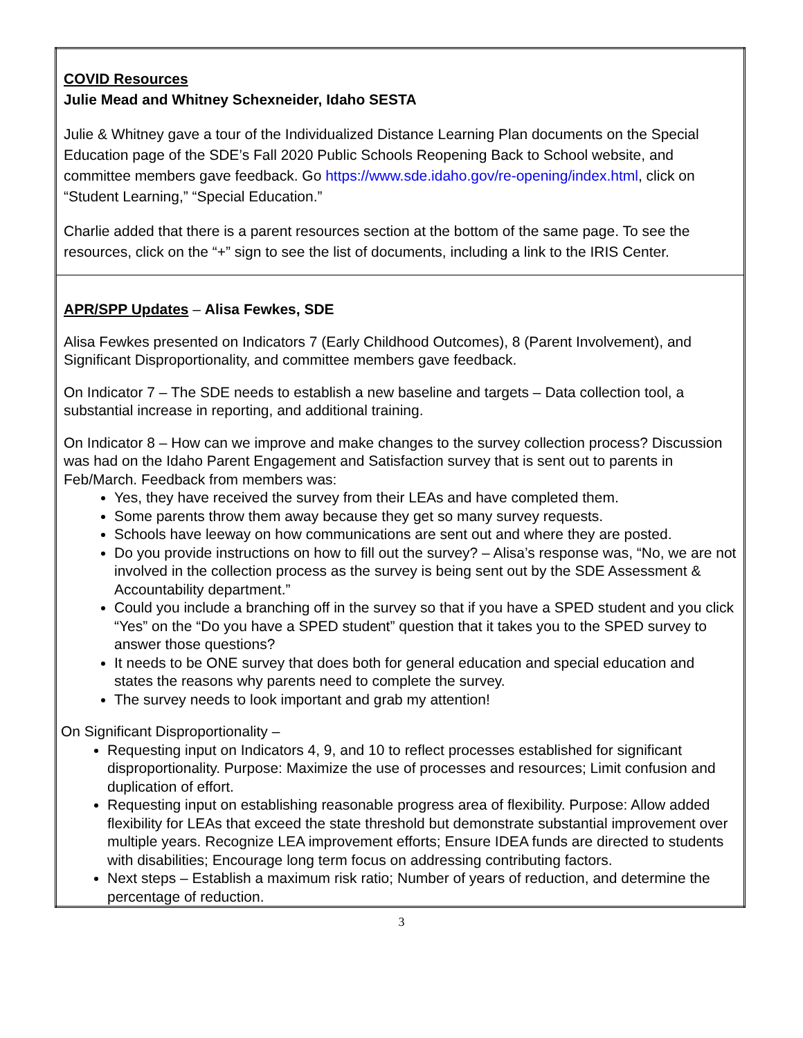| COVID Resources Julie Mead and Whitney Schexneider, Idaho SESTA Julie & Whitney gave a tour of the Individualized Distance Learning Plan documents on the Special Education page of the SDE’s Fall 2020 Public Schools Reopening Back to School website, and committee members gave feedback. Go https://www.sde.idaho.gov/re-opening/index.html , click on “Student Learning,” “Special Education.” Charlie added that there is a parent resources section at the bottom of the same page. To see the resources, click on the “+” sign to see the list of documents, including a link to the IRIS Center. |
| APR/SPP Updates – Alisa Fewkes, SDE Alisa Fewkes presented on Indicators 7 (Early Childhood Outcomes), 8 (Parent Involvement), and Significant Disproportionality, and committee members gave feedback. On Indicator 7 – The SDE needs to establish a new baseline and targets – Data collection tool, a substantial increase in reporting, and additional training. On Indicator 8 – How can we improve and make changes to the survey collection process? Discussion was had on the Idaho Parent Engagement and Satisfaction survey that is sent out to parents in Feb/March. Feedback from members was: Yes, they have received the survey from their LEAs and have completed them. Some parents throw them away because they get so many survey requests. Schools have leeway on how communications are sent out and where they are posted. Do you provide instructions on how to fill out the survey? – Alisa’s response was, “No, we are not involved in the collection process as the survey is being sent out by the SDE Assessment & Accountability department.” Could you include a branching off in the survey so that if you have a SPED student and you click “Yes” on the “Do you have a SPED student” question that it takes you to the SPED survey to answer those questions? It needs to be ONE survey that does both for general education and special education and states the reasons why parents need to complete the survey. The survey needs to look important and grab my attention! On Significant Disproportionality – Requesting input on Indicators 4, 9, and 10 to reflect processes established for significant disproportionality. Purpose: Maximize the use of processes and resources; Limit confusion and duplication of effort. Requesting input on establishing reasonable progress area of flexibility. Purpose: Allow added flexibility for LEAs that exceed the state threshold but demonstrate substantial improvement over multiple years. Recognize LEA improvement efforts; Ensure IDEA funds are directed to students with disabilities; Encourage long term focus on addressing contributing factors. Next steps – Establish a maximum risk ratio; Number of years of reduction, and determine the percentage of reduction. |
3